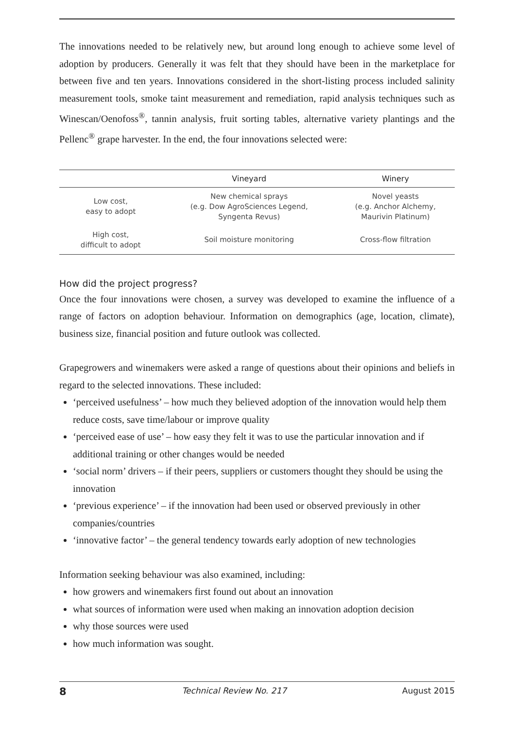The innovations needed to be relatively new, but around long enough to achieve some level of adoption by producers. Generally it was felt that they should have been in the marketplace for between five and ten years. Innovations considered in the short-listing process included salinity measurement tools, smoke taint measurement and remediation, rapid analysis techniques such as Winescan/Oenofoss<sup>®</sup>, tannin analysis, fruit sorting tables, alternative variety plantings and the Pellenc<sup>®</sup> grape harvester. In the end, the four innovations selected were:
| | Vineyard | Winery |
| --- | --- | --- |
| Low cost, easy to adopt | New chemical sprays (e.g. Dow AgroSciences Legend, Syngenta Revus) | Novel yeasts (e.g. Anchor Alchemy, Maurivin Platinum) |
| High cost, difficult to adopt | Soil moisture monitoring | Cross-flow filtration |
How did the project progress?
Once the four innovations were chosen, a survey was developed to examine the influence of a range of factors on adoption behaviour. Information on demographics (age, location, climate), business size, financial position and future outlook was collected.
Grapegrowers and winemakers were asked a range of questions about their opinions and beliefs in regard to the selected innovations. These included:
‘perceived usefulness’ – how much they believed adoption of the innovation would help them reduce costs, save time/labour or improve quality
‘perceived ease of use’ – how easy they felt it was to use the particular innovation and if additional training or other changes would be needed
‘social norm’ drivers – if their peers, suppliers or customers thought they should be using the innovation
‘previous experience’ – if the innovation had been used or observed previously in other companies/countries
‘innovative factor’ – the general tendency towards early adoption of new technologies
Information seeking behaviour was also examined, including:
how growers and winemakers first found out about an innovation
what sources of information were used when making an innovation adoption decision
why those sources were used
how much information was sought.
8 Technical Review No. 217 August 2015